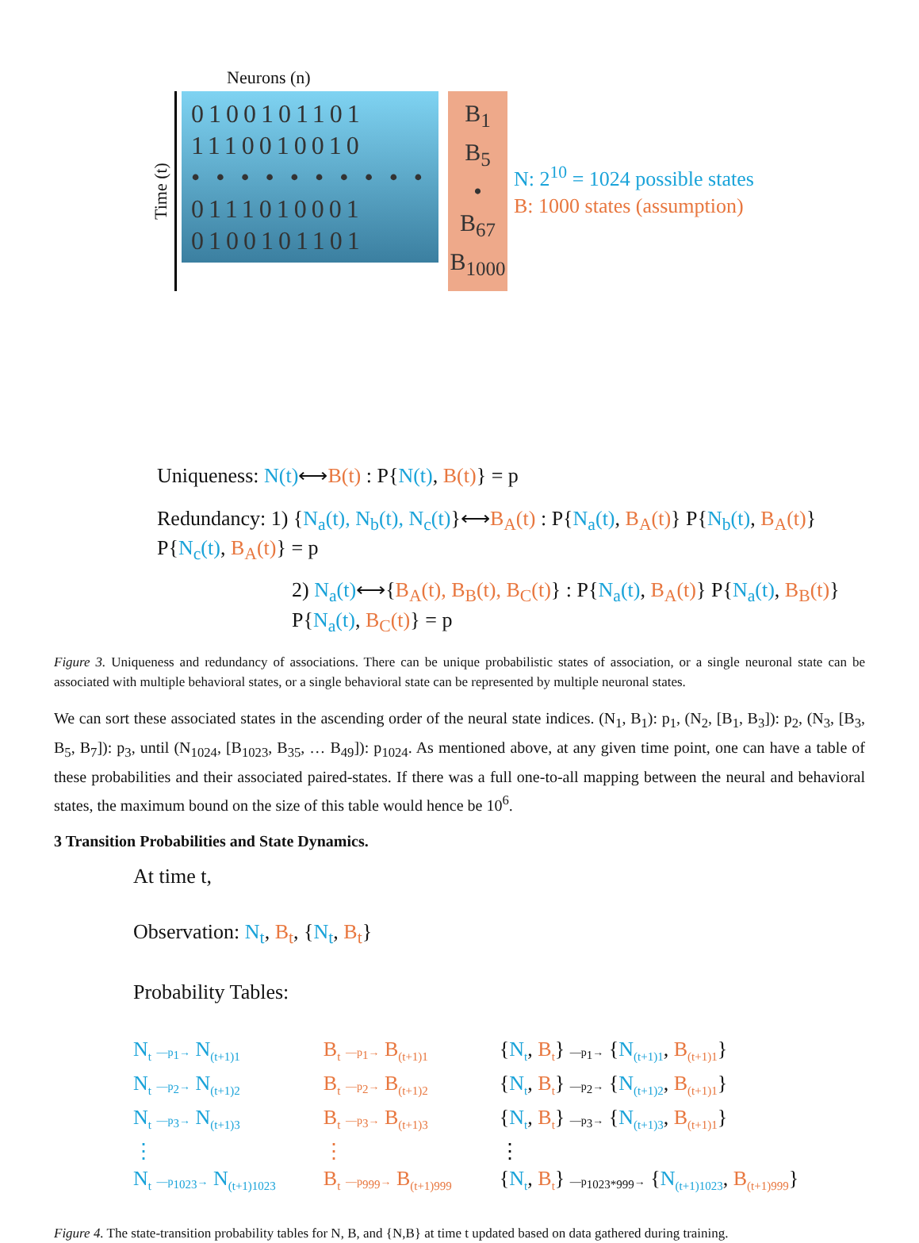Neurons (n)
Time (t)
0100101101
1110010010
• • • • • • • • • •
0111010001
0100101101
B<sub>1</sub>
B<sub>5</sub>
•
B<sub>67</sub>
B<sub>1000</sub>
N: 2<sup>10</sup> = 1024 possible states
B: 1000 states (assumption)
Uniqueness: N(t)⟷B(t) : P{N(t), B(t)} = p
Redundancy: 1) {N<sub>a</sub>(t), N<sub>b</sub>(t), N<sub>c</sub>(t)}⟷B<sub>A</sub>(t) : P{N<sub>a</sub>(t), B<sub>A</sub>(t)} P{N<sub>b</sub>(t), B<sub>A</sub>(t)} P{N<sub>c</sub>(t), B<sub>A</sub>(t)} = p
2) N<sub>a</sub>(t)⟷{B<sub>A</sub>(t), B<sub>B</sub>(t), B<sub>C</sub>(t)} : P{N<sub>a</sub>(t), B<sub>A</sub>(t)} P{N<sub>a</sub>(t), B<sub>B</sub>(t)} P{N<sub>a</sub>(t), B<sub>C</sub>(t)} = p
Figure 3. Uniqueness and redundancy of associations. There can be unique probabilistic states of association, or a single neuronal state can be associated with multiple behavioral states, or a single behavioral state can be represented by multiple neuronal states.
We can sort these associated states in the ascending order of the neural state indices. (N<sub>1</sub>, B<sub>1</sub>): p<sub>1</sub>, (N<sub>2</sub>, [B<sub>1</sub>, B<sub>3</sub>]): p<sub>2</sub>, (N<sub>3</sub>, [B<sub>3</sub>, B<sub>5</sub>, B<sub>7</sub>]): p<sub>3</sub>, until (N<sub>1024</sub>, [B<sub>1023</sub>, B<sub>35</sub>, … B<sub>49</sub>]): p<sub>1024</sub>. As mentioned above, at any given time point, one can have a table of these probabilities and their associated paired-states. If there was a full one-to-all mapping between the neural and behavioral states, the maximum bound on the size of this table would hence be 10<sup>6</sup>.
3 Transition Probabilities and State Dynamics.
At time t,
Observation: N<sub>t</sub>, B<sub>t</sub>, {N<sub>t</sub>, B<sub>t</sub>}
Probability Tables:
N<sub>t</sub> —p<sub>1</sub>→ N<sub>(t+1)1</sub>
N<sub>t</sub> —p<sub>2</sub>→ N<sub>(t+1)2</sub>
N<sub>t</sub> —p<sub>3</sub>→ N<sub>(t+1)3</sub>
⋮
N<sub>t</sub> —p<sub>1023</sub>→ N<sub>(t+1)1023</sub>
B<sub>t</sub> —p<sub>1</sub>→ B<sub>(t+1)1</sub>
B<sub>t</sub> —p<sub>2</sub>→ B<sub>(t+1)2</sub>
B<sub>t</sub> —p<sub>3</sub>→ B<sub>(t+1)3</sub>
⋮
B<sub>t</sub> —p<sub>999</sub>→ B<sub>(t+1)999</sub>
{N<sub>t</sub>, B<sub>t</sub>} —p<sub>1</sub>→ {N<sub>(t+1)1</sub>, B<sub>(t+1)1</sub>}
{N<sub>t</sub>, B<sub>t</sub>} —p<sub>2</sub>→ {N<sub>(t+1)2</sub>, B<sub>(t+1)1</sub>}
{N<sub>t</sub>, B<sub>t</sub>} —p<sub>3</sub>→ {N<sub>(t+1)3</sub>, B<sub>(t+1)1</sub>}
⋮
{N<sub>t</sub>, B<sub>t</sub>} —p<sub>1023*999</sub>→ {N<sub>(t+1)1023</sub>, B<sub>(t+1)999</sub>}
Figure 4. The state-transition probability tables for N, B, and {N,B} at time t updated based on data gathered during training.